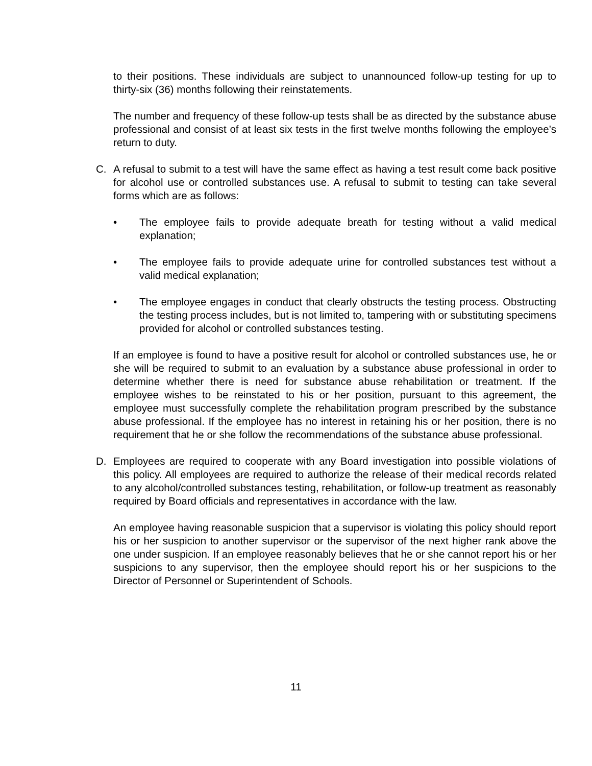to their positions. These individuals are subject to unannounced follow-up testing for up to thirty-six (36) months following their reinstatements.
The number and frequency of these follow-up tests shall be as directed by the substance abuse professional and consist of at least six tests in the first twelve months following the employee’s return to duty.
C. A refusal to submit to a test will have the same effect as having a test result come back positive for alcohol use or controlled substances use. A refusal to submit to testing can take several forms which are as follows:
• The employee fails to provide adequate breath for testing without a valid medical explanation;
• The employee fails to provide adequate urine for controlled substances test without a valid medical explanation;
• The employee engages in conduct that clearly obstructs the testing process. Obstructing the testing process includes, but is not limited to, tampering with or substituting specimens provided for alcohol or controlled substances testing.
If an employee is found to have a positive result for alcohol or controlled substances use, he or she will be required to submit to an evaluation by a substance abuse professional in order to determine whether there is need for substance abuse rehabilitation or treatment. If the employee wishes to be reinstated to his or her position, pursuant to this agreement, the employee must successfully complete the rehabilitation program prescribed by the substance abuse professional. If the employee has no interest in retaining his or her position, there is no requirement that he or she follow the recommendations of the substance abuse professional.
D. Employees are required to cooperate with any Board investigation into possible violations of this policy. All employees are required to authorize the release of their medical records related to any alcohol/controlled substances testing, rehabilitation, or follow-up treatment as reasonably required by Board officials and representatives in accordance with the law.
An employee having reasonable suspicion that a supervisor is violating this policy should report his or her suspicion to another supervisor or the supervisor of the next higher rank above the one under suspicion. If an employee reasonably believes that he or she cannot report his or her suspicions to any supervisor, then the employee should report his or her suspicions to the Director of Personnel or Superintendent of Schools.
11